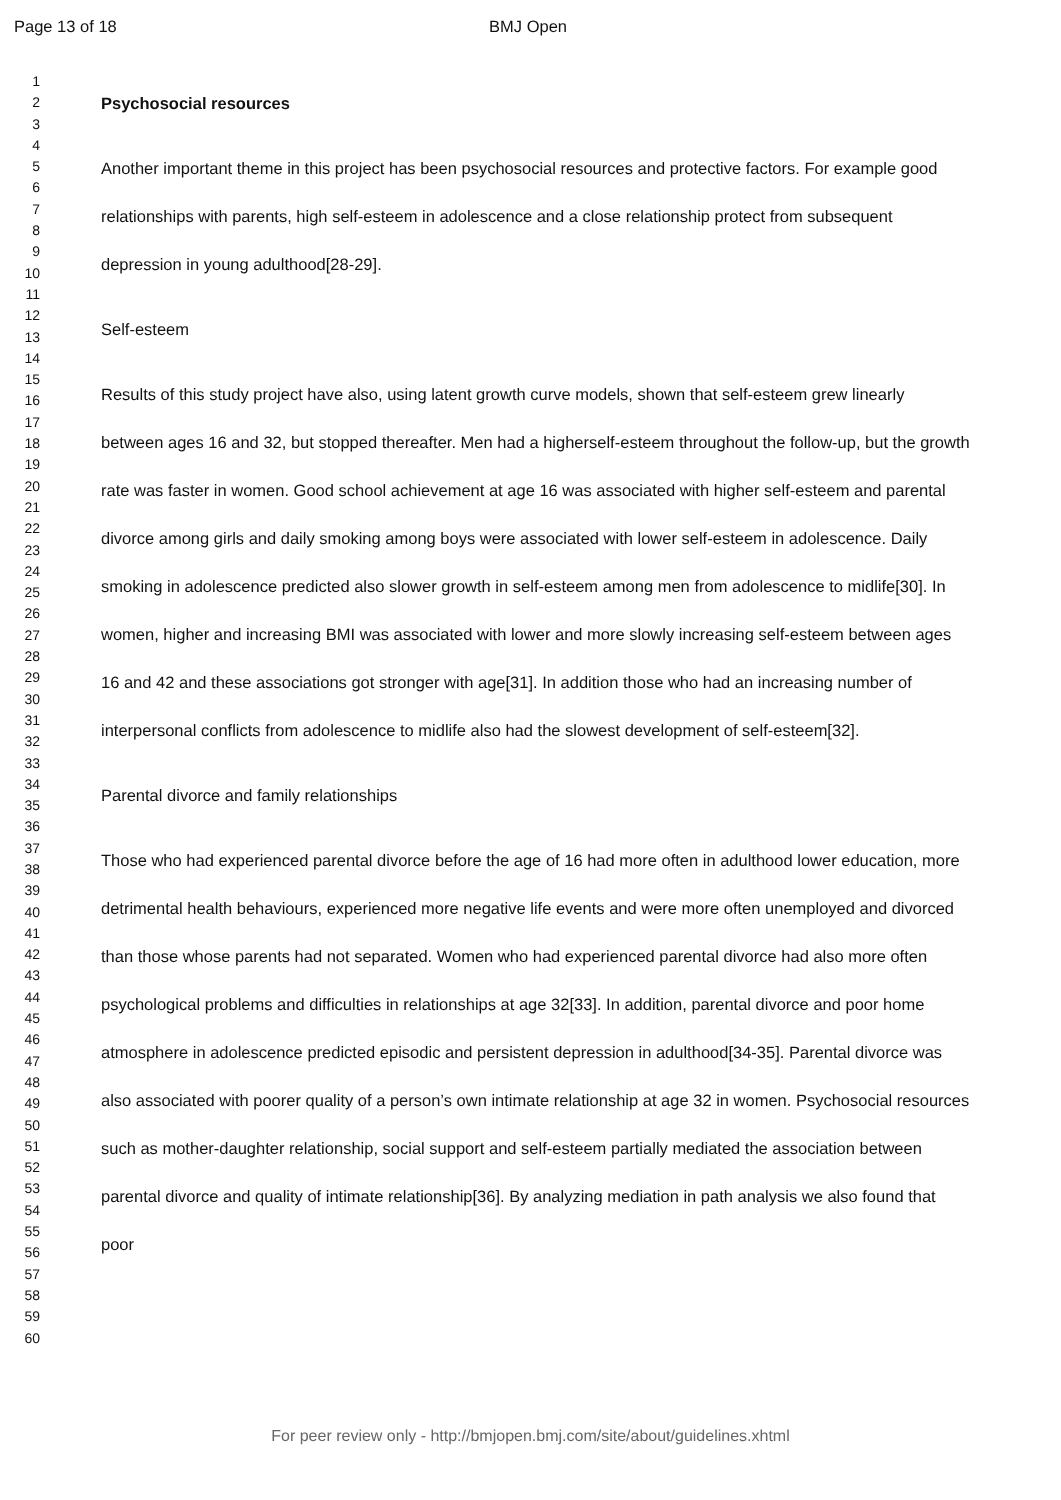Page 13 of 18 BMJ Open
1
2
3
4
5
6
7
8
9
10
11
12
13
14
15
16
17
18
19
20
21
22
23
24
25
26
27
28
29
30
31
32
33
34
35
36
37
38
39
40
41
42
43
44
45
46
47
48
49
50
51
52
53
54
55
56
57
58
59
60
Psychosocial resources
Another important theme in this project has been psychosocial resources and protective factors. For example good relationships with parents, high self-esteem in adolescence and a close relationship protect from subsequent depression in young adulthood[28-29].
Self-esteem
Results of this study project have also, using latent growth curve models, shown that self-esteem grew linearly between ages 16 and 32, but stopped thereafter. Men had a higherself-esteem throughout the follow-up, but the growth rate was faster in women. Good school achievement at age 16 was associated with higher self-esteem and parental divorce among girls and daily smoking among boys were associated with lower self-esteem in adolescence. Daily smoking in adolescence predicted also slower growth in self-esteem among men from adolescence to midlife[30]. In women, higher and increasing BMI was associated with lower and more slowly increasing self-esteem between ages 16 and 42 and these associations got stronger with age[31]. In addition those who had an increasing number of interpersonal conflicts from adolescence to midlife also had the slowest development of self-esteem[32].
Parental divorce and family relationships
Those who had experienced parental divorce before the age of 16 had more often in adulthood lower education, more detrimental health behaviours, experienced more negative life events and were more often unemployed and divorced than those whose parents had not separated. Women who had experienced parental divorce had also more often psychological problems and difficulties in relationships at age 32[33]. In addition, parental divorce and poor home atmosphere in adolescence predicted episodic and persistent depression in adulthood[34-35]. Parental divorce was also associated with poorer quality of a person’s own intimate relationship at age 32 in women. Psychosocial resources such as mother-daughter relationship, social support and self-esteem partially mediated the association between parental divorce and quality of intimate relationship[36]. By analyzing mediation in path analysis we also found that poor
For peer review only - http://bmjopen.bmj.com/site/about/guidelines.xhtml